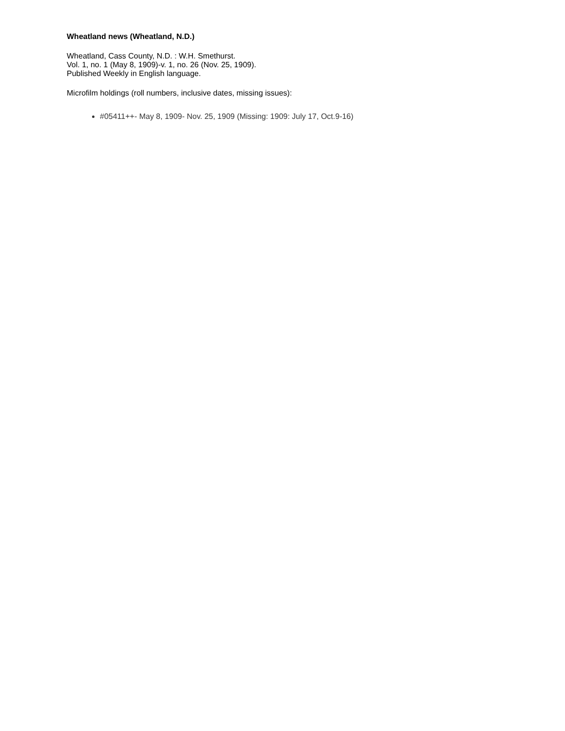Wheatland news (Wheatland, N.D.)
Wheatland, Cass County, N.D. : W.H. Smethurst.
Vol. 1, no. 1 (May 8, 1909)-v. 1, no. 26 (Nov. 25, 1909).
Published Weekly in English language.
Microfilm holdings (roll numbers, inclusive dates, missing issues):
#05411++- May 8, 1909- Nov. 25, 1909 (Missing: 1909: July 17, Oct.9-16)